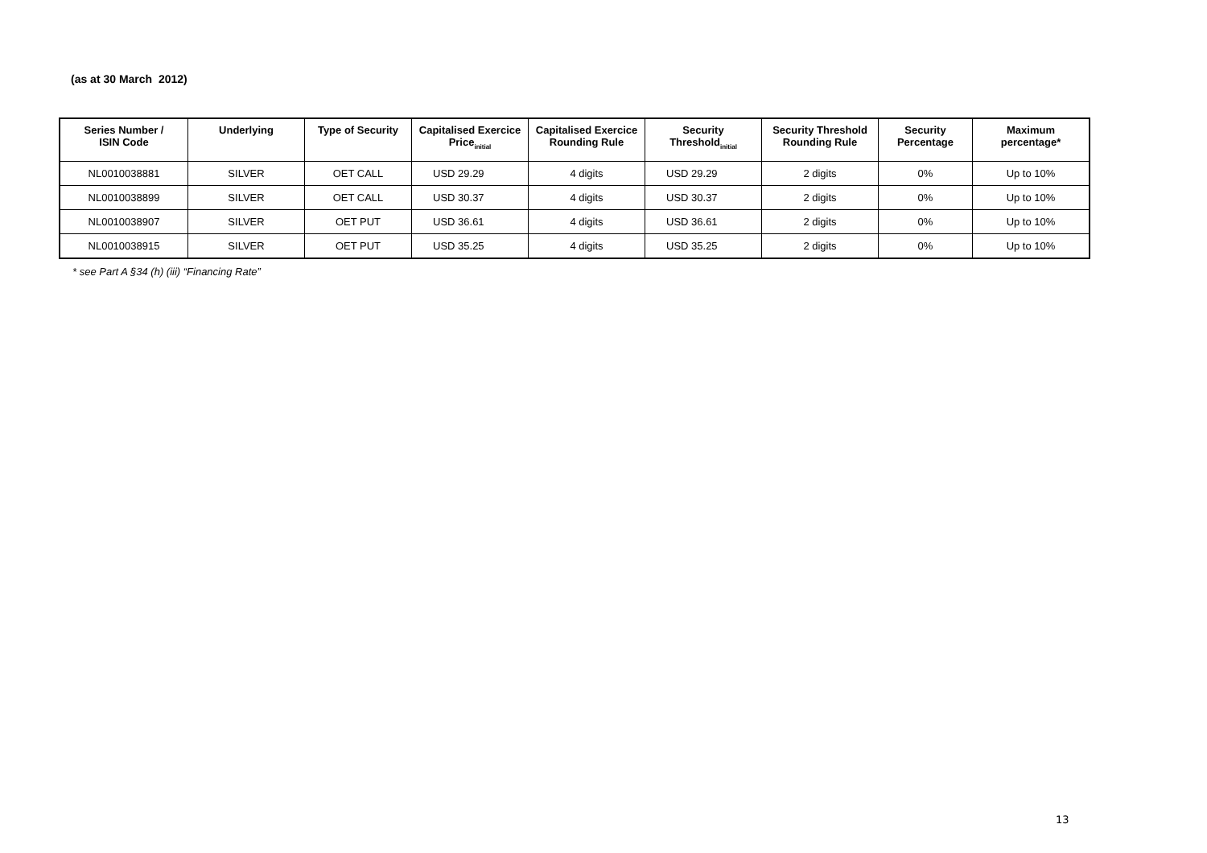(as at 30 March 2012)
| Series Number / ISIN Code | Underlying | Type of Security | Capitalised Exercice Price<sub>initial</sub> | Capitalised Exercice Rounding Rule | Security Threshold<sub>initial</sub> | Security Threshold Rounding Rule | Security Percentage | Maximum percentage* |
| --- | --- | --- | --- | --- | --- | --- | --- | --- |
| NL0010038881 | SILVER | OET CALL | USD 29.29 | 4 digits | USD 29.29 | 2 digits | 0% | Up to 10% |
| NL0010038899 | SILVER | OET CALL | USD 30.37 | 4 digits | USD 30.37 | 2 digits | 0% | Up to 10% |
| NL0010038907 | SILVER | OET PUT | USD 36.61 | 4 digits | USD 36.61 | 2 digits | 0% | Up to 10% |
| NL0010038915 | SILVER | OET PUT | USD 35.25 | 4 digits | USD 35.25 | 2 digits | 0% | Up to 10% |
* see Part A §34 (h) (iii) “Financing Rate”
13